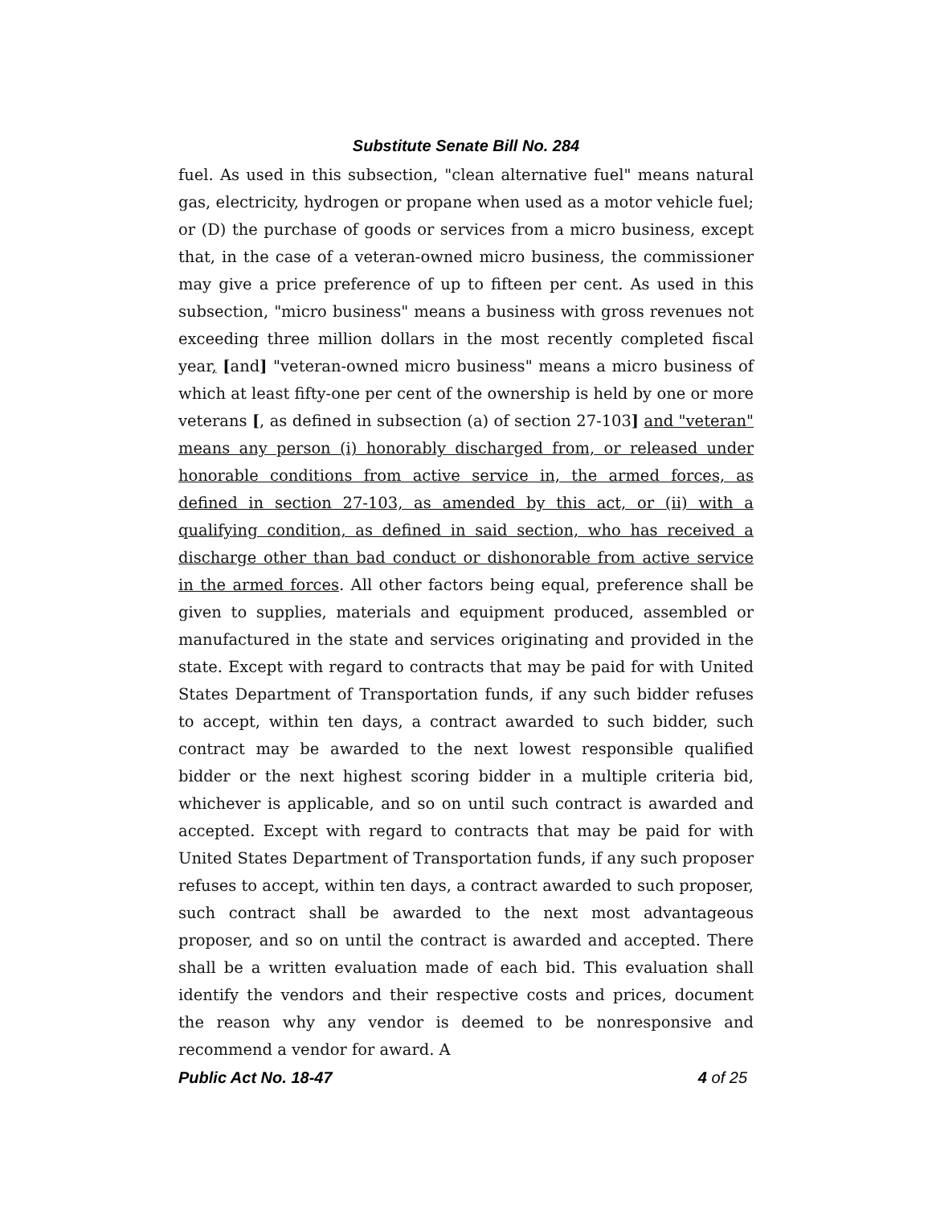Substitute Senate Bill No. 284
fuel. As used in this subsection, "clean alternative fuel" means natural gas, electricity, hydrogen or propane when used as a motor vehicle fuel; or (D) the purchase of goods or services from a micro business, except that, in the case of a veteran-owned micro business, the commissioner may give a price preference of up to fifteen per cent. As used in this subsection, "micro business" means a business with gross revenues not exceeding three million dollars in the most recently completed fiscal year, [and] "veteran-owned micro business" means a micro business of which at least fifty-one per cent of the ownership is held by one or more veterans [, as defined in subsection (a) of section 27-103] and "veteran" means any person (i) honorably discharged from, or released under honorable conditions from active service in, the armed forces, as defined in section 27-103, as amended by this act, or (ii) with a qualifying condition, as defined in said section, who has received a discharge other than bad conduct or dishonorable from active service in the armed forces. All other factors being equal, preference shall be given to supplies, materials and equipment produced, assembled or manufactured in the state and services originating and provided in the state. Except with regard to contracts that may be paid for with United States Department of Transportation funds, if any such bidder refuses to accept, within ten days, a contract awarded to such bidder, such contract may be awarded to the next lowest responsible qualified bidder or the next highest scoring bidder in a multiple criteria bid, whichever is applicable, and so on until such contract is awarded and accepted. Except with regard to contracts that may be paid for with United States Department of Transportation funds, if any such proposer refuses to accept, within ten days, a contract awarded to such proposer, such contract shall be awarded to the next most advantageous proposer, and so on until the contract is awarded and accepted. There shall be a written evaluation made of each bid. This evaluation shall identify the vendors and their respective costs and prices, document the reason why any vendor is deemed to be nonresponsive and recommend a vendor for award. A
Public Act No. 18-47 4 of 25